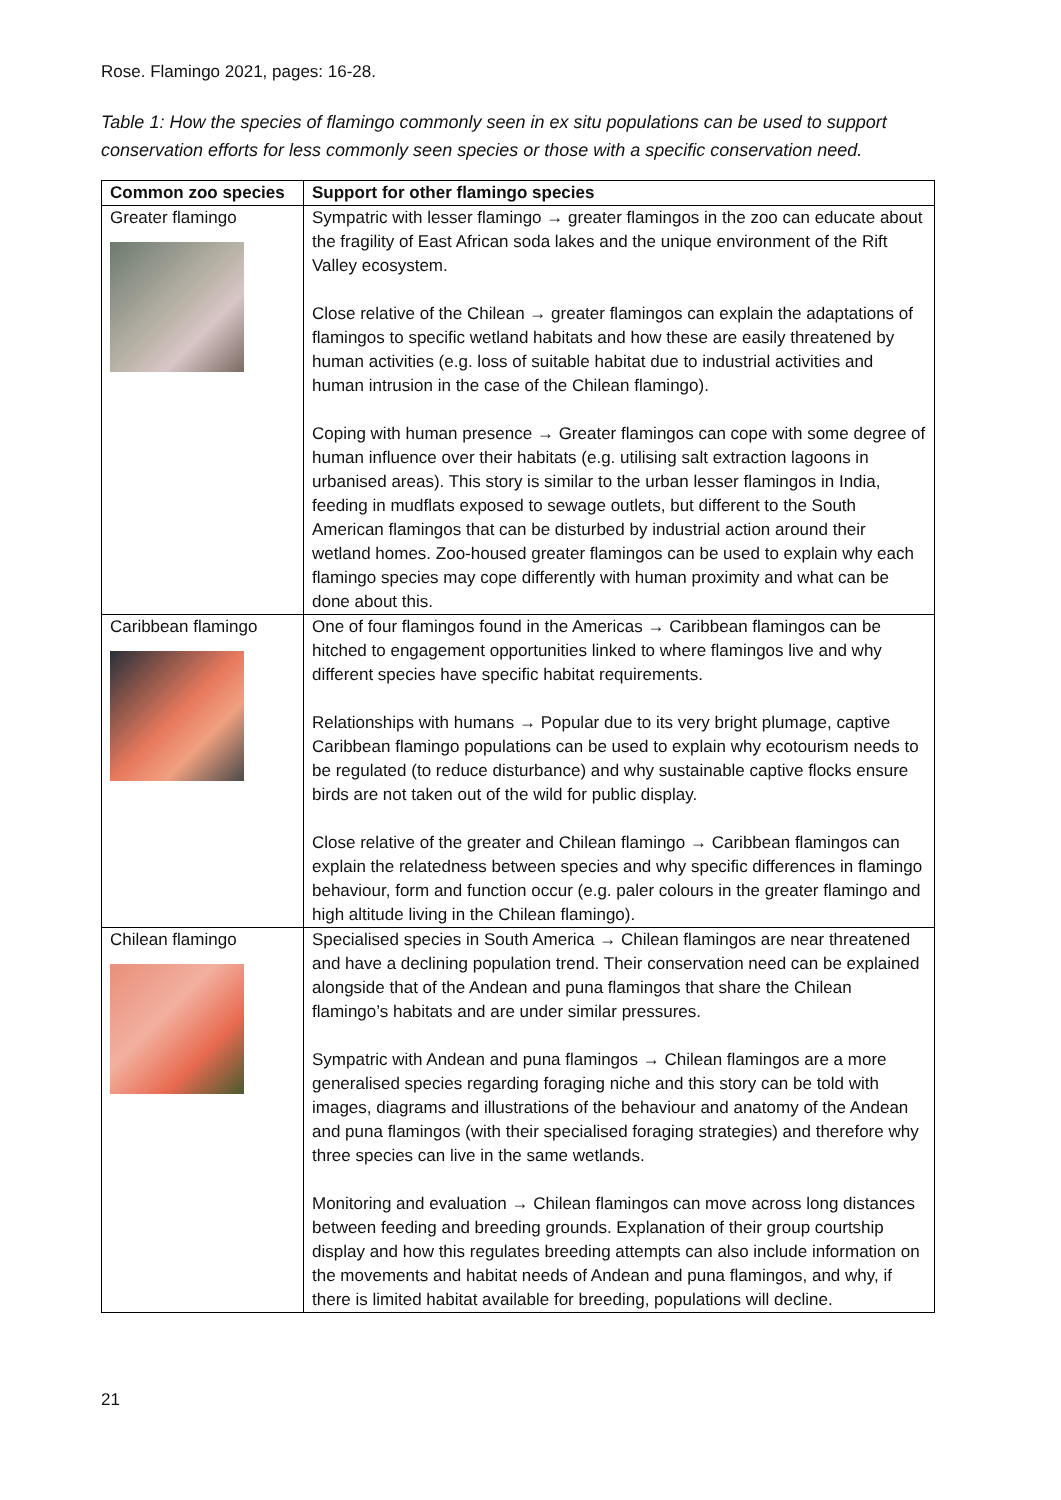Rose. Flamingo 2021, pages: 16-28.
Table 1: How the species of flamingo commonly seen in ex situ populations can be used to support conservation efforts for less commonly seen species or those with a specific conservation need.
| Common zoo species | Support for other flamingo species |
| --- | --- |
| Greater flamingo | Sympatric with lesser flamingo → greater flamingos in the zoo can educate about the fragility of East African soda lakes and the unique environment of the Rift Valley ecosystem. Close relative of the Chilean → greater flamingos can explain the adaptations of flamingos to specific wetland habitats and how these are easily threatened by human activities (e.g. loss of suitable habitat due to industrial activities and human intrusion in the case of the Chilean flamingo). Coping with human presence → Greater flamingos can cope with some degree of human influence over their habitats (e.g. utilising salt extraction lagoons in urbanised areas). This story is similar to the urban lesser flamingos in India, feeding in mudflats exposed to sewage outlets, but different to the South American flamingos that can be disturbed by industrial action around their wetland homes. Zoo-housed greater flamingos can be used to explain why each flamingo species may cope differently with human proximity and what can be done about this. |
| Caribbean flamingo | One of four flamingos found in the Americas → Caribbean flamingos can be hitched to engagement opportunities linked to where flamingos live and why different species have specific habitat requirements. Relationships with humans → Popular due to its very bright plumage, captive Caribbean flamingo populations can be used to explain why ecotourism needs to be regulated (to reduce disturbance) and why sustainable captive flocks ensure birds are not taken out of the wild for public display. Close relative of the greater and Chilean flamingo → Caribbean flamingos can explain the relatedness between species and why specific differences in flamingo behaviour, form and function occur (e.g. paler colours in the greater flamingo and high altitude living in the Chilean flamingo). |
| Chilean flamingo | Specialised species in South America → Chilean flamingos are near threatened and have a declining population trend. Their conservation need can be explained alongside that of the Andean and puna flamingos that share the Chilean flamingo’s habitats and are under similar pressures. Sympatric with Andean and puna flamingos → Chilean flamingos are a more generalised species regarding foraging niche and this story can be told with images, diagrams and illustrations of the behaviour and anatomy of the Andean and puna flamingos (with their specialised foraging strategies) and therefore why three species can live in the same wetlands. Monitoring and evaluation → Chilean flamingos can move across long distances between feeding and breeding grounds. Explanation of their group courtship display and how this regulates breeding attempts can also include information on the movements and habitat needs of Andean and puna flamingos, and why, if there is limited habitat available for breeding, populations will decline. |
21